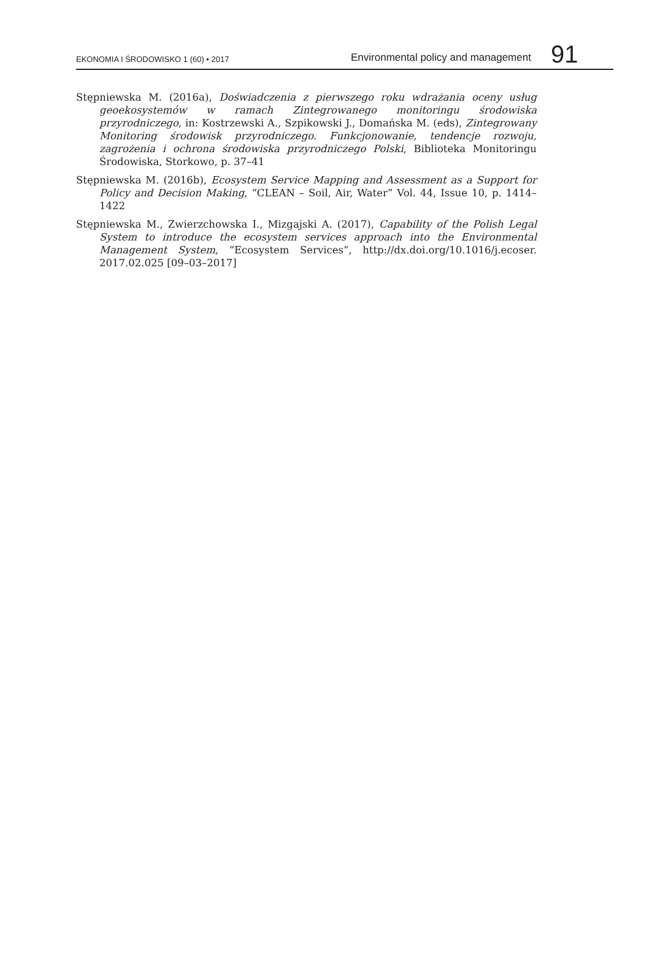EKONOMIA I ŚRODOWISKO 1 (60) • 2017
Environmental policy and management
91
Stępniewska M. (2016a), Doświadczenia z pierwszego roku wdrażania oceny usług geoekosystemów w ramach Zintegrowanego monitoringu środowiska przyrodniczego, in: Kostrzewski A., Szpikowski J., Domańska M. (eds), Zintegrowany Monitoring środowisk przyrodniczego. Funkcjonowanie, tendencje rozwoju, zagrożenia i ochrona środowiska przyrodniczego Polski, Biblioteka Monitoringu Środowiska, Storkowo, p. 37–41
Stępniewska M. (2016b), Ecosystem Service Mapping and Assessment as a Support for Policy and Decision Making, “CLEAN – Soil, Air, Water” Vol. 44, Issue 10, p. 1414–1422
Stępniewska M., Zwierzchowska I., Mizgajski A. (2017), Capability of the Polish Legal System to introduce the ecosystem services approach into the Environmental Management System, “Ecosystem Services”, http://dx.doi.org/10.1016/j.ecoser. 2017.02.025 [09–03–2017]